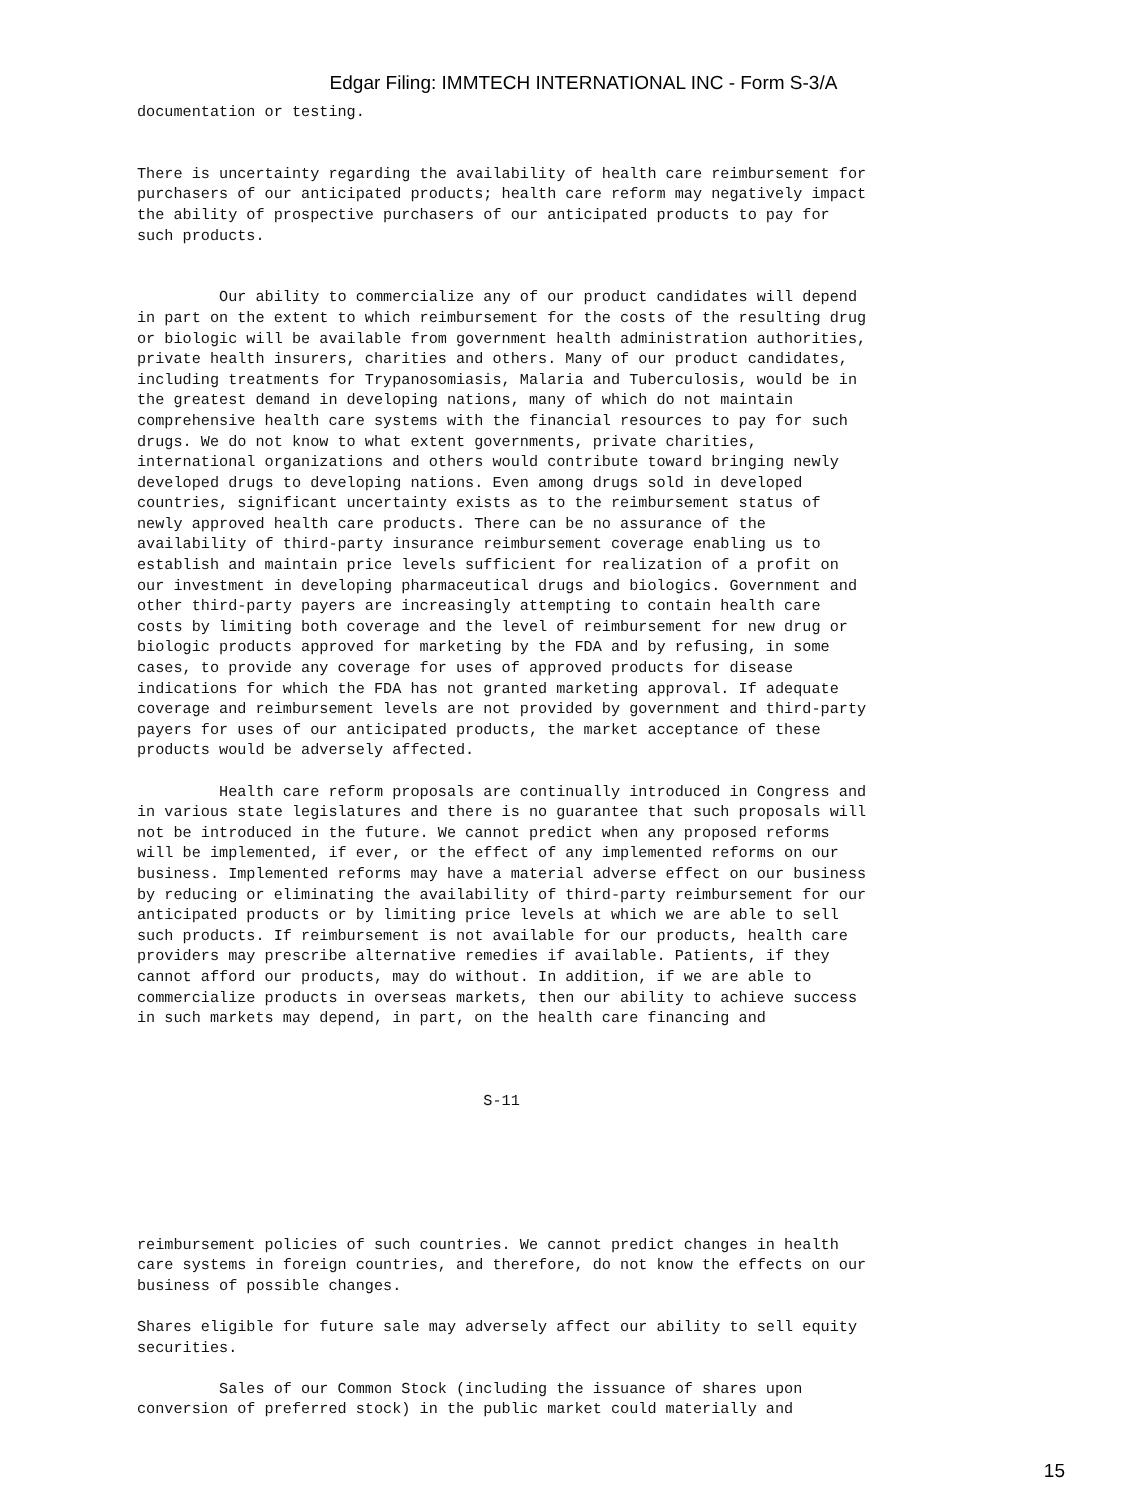Edgar Filing: IMMTECH INTERNATIONAL INC - Form S-3/A
documentation or testing.


There is uncertainty regarding the availability of health care reimbursement for
purchasers of our anticipated products; health care reform may negatively impact
the ability of prospective purchasers of our anticipated products to pay for
such products.


         Our ability to commercialize any of our product candidates will depend
in part on the extent to which reimbursement for the costs of the resulting drug
or biologic will be available from government health administration authorities,
private health insurers, charities and others. Many of our product candidates,
including treatments for Trypanosomiasis, Malaria and Tuberculosis, would be in
the greatest demand in developing nations, many of which do not maintain
comprehensive health care systems with the financial resources to pay for such
drugs. We do not know to what extent governments, private charities,
international organizations and others would contribute toward bringing newly
developed drugs to developing nations. Even among drugs sold in developed
countries, significant uncertainty exists as to the reimbursement status of
newly approved health care products. There can be no assurance of the
availability of third-party insurance reimbursement coverage enabling us to
establish and maintain price levels sufficient for realization of a profit on
our investment in developing pharmaceutical drugs and biologics. Government and
other third-party payers are increasingly attempting to contain health care
costs by limiting both coverage and the level of reimbursement for new drug or
biologic products approved for marketing by the FDA and by refusing, in some
cases, to provide any coverage for uses of approved products for disease
indications for which the FDA has not granted marketing approval. If adequate
coverage and reimbursement levels are not provided by government and third-party
payers for uses of our anticipated products, the market acceptance of these
products would be adversely affected.

         Health care reform proposals are continually introduced in Congress and
in various state legislatures and there is no guarantee that such proposals will
not be introduced in the future. We cannot predict when any proposed reforms
will be implemented, if ever, or the effect of any implemented reforms on our
business. Implemented reforms may have a material adverse effect on our business
by reducing or eliminating the availability of third-party reimbursement for our
anticipated products or by limiting price levels at which we are able to sell
such products. If reimbursement is not available for our products, health care
providers may prescribe alternative remedies if available. Patients, if they
cannot afford our products, may do without. In addition, if we are able to
commercialize products in overseas markets, then our ability to achieve success
in such markets may depend, in part, on the health care financing and



                                      S-11






reimbursement policies of such countries. We cannot predict changes in health
care systems in foreign countries, and therefore, do not know the effects on our
business of possible changes.

Shares eligible for future sale may adversely affect our ability to sell equity
securities.

         Sales of our Common Stock (including the issuance of shares upon
conversion of preferred stock) in the public market could materially and
15